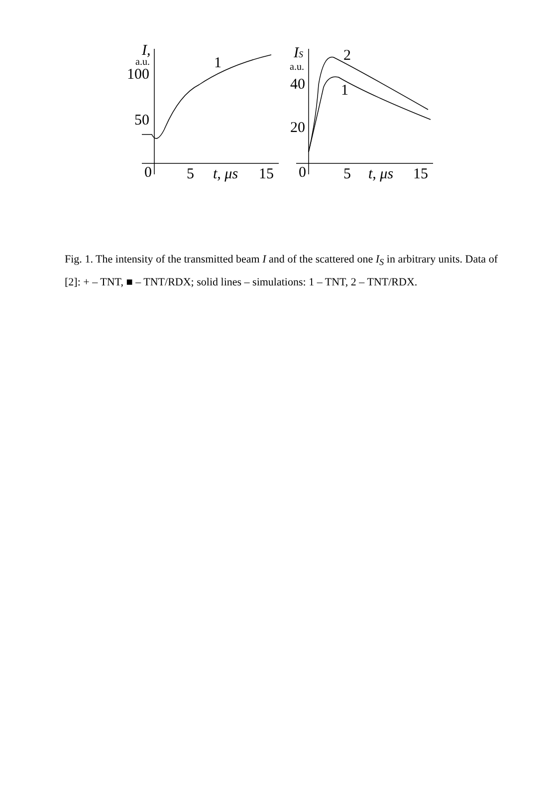I,
a.u.
100
50
1
0
5
t, μs
15
IS
a.u.
40
20
2
1
0
5
t, μs
15
Fig. 1. The intensity of the transmitted beam I and of the scattered one I<sub>S</sub> in arbitrary units. Data of [2]: + – TNT, ■ – TNT/RDX; solid lines – simulations: 1 – TNT, 2 – TNT/RDX.